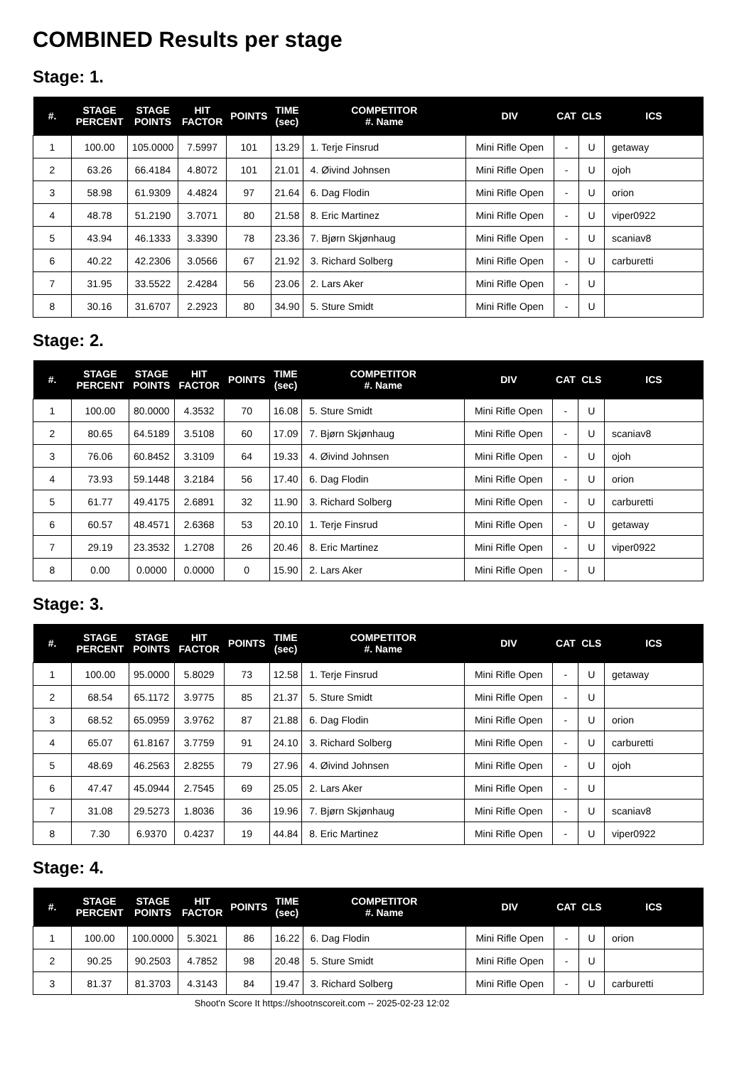COMBINED Results per stage
Stage: 1.
| #. | STAGE PERCENT | STAGE POINTS | HIT FACTOR | POINTS | TIME (sec) | COMPETITOR #. Name | DIV | CAT | CLS | ICS |
| --- | --- | --- | --- | --- | --- | --- | --- | --- | --- | --- |
| 1 | 100.00 | 105.0000 | 7.5997 | 101 | 13.29 | 1. Terje Finsrud | Mini Rifle Open | - | U | getaway |
| 2 | 63.26 | 66.4184 | 4.8072 | 101 | 21.01 | 4. Øivind Johnsen | Mini Rifle Open | - | U | ojoh |
| 3 | 58.98 | 61.9309 | 4.4824 | 97 | 21.64 | 6. Dag Flodin | Mini Rifle Open | - | U | orion |
| 4 | 48.78 | 51.2190 | 3.7071 | 80 | 21.58 | 8. Eric Martinez | Mini Rifle Open | - | U | viper0922 |
| 5 | 43.94 | 46.1333 | 3.3390 | 78 | 23.36 | 7. Bjørn Skjønhaug | Mini Rifle Open | - | U | scaniav8 |
| 6 | 40.22 | 42.2306 | 3.0566 | 67 | 21.92 | 3. Richard Solberg | Mini Rifle Open | - | U | carburetti |
| 7 | 31.95 | 33.5522 | 2.4284 | 56 | 23.06 | 2. Lars Aker | Mini Rifle Open | - | U | |
| 8 | 30.16 | 31.6707 | 2.2923 | 80 | 34.90 | 5. Sture Smidt | Mini Rifle Open | - | U | |
Stage: 2.
| #. | STAGE PERCENT | STAGE POINTS | HIT FACTOR | POINTS | TIME (sec) | COMPETITOR #. Name | DIV | CAT | CLS | ICS |
| --- | --- | --- | --- | --- | --- | --- | --- | --- | --- | --- |
| 1 | 100.00 | 80.0000 | 4.3532 | 70 | 16.08 | 5. Sture Smidt | Mini Rifle Open | - | U | |
| 2 | 80.65 | 64.5189 | 3.5108 | 60 | 17.09 | 7. Bjørn Skjønhaug | Mini Rifle Open | - | U | scaniav8 |
| 3 | 76.06 | 60.8452 | 3.3109 | 64 | 19.33 | 4. Øivind Johnsen | Mini Rifle Open | - | U | ojoh |
| 4 | 73.93 | 59.1448 | 3.2184 | 56 | 17.40 | 6. Dag Flodin | Mini Rifle Open | - | U | orion |
| 5 | 61.77 | 49.4175 | 2.6891 | 32 | 11.90 | 3. Richard Solberg | Mini Rifle Open | - | U | carburetti |
| 6 | 60.57 | 48.4571 | 2.6368 | 53 | 20.10 | 1. Terje Finsrud | Mini Rifle Open | - | U | getaway |
| 7 | 29.19 | 23.3532 | 1.2708 | 26 | 20.46 | 8. Eric Martinez | Mini Rifle Open | - | U | viper0922 |
| 8 | 0.00 | 0.0000 | 0.0000 | 0 | 15.90 | 2. Lars Aker | Mini Rifle Open | - | U | |
Stage: 3.
| #. | STAGE PERCENT | STAGE POINTS | HIT FACTOR | POINTS | TIME (sec) | COMPETITOR #. Name | DIV | CAT | CLS | ICS |
| --- | --- | --- | --- | --- | --- | --- | --- | --- | --- | --- |
| 1 | 100.00 | 95.0000 | 5.8029 | 73 | 12.58 | 1. Terje Finsrud | Mini Rifle Open | - | U | getaway |
| 2 | 68.54 | 65.1172 | 3.9775 | 85 | 21.37 | 5. Sture Smidt | Mini Rifle Open | - | U | |
| 3 | 68.52 | 65.0959 | 3.9762 | 87 | 21.88 | 6. Dag Flodin | Mini Rifle Open | - | U | orion |
| 4 | 65.07 | 61.8167 | 3.7759 | 91 | 24.10 | 3. Richard Solberg | Mini Rifle Open | - | U | carburetti |
| 5 | 48.69 | 46.2563 | 2.8255 | 79 | 27.96 | 4. Øivind Johnsen | Mini Rifle Open | - | U | ojoh |
| 6 | 47.47 | 45.0944 | 2.7545 | 69 | 25.05 | 2. Lars Aker | Mini Rifle Open | - | U | |
| 7 | 31.08 | 29.5273 | 1.8036 | 36 | 19.96 | 7. Bjørn Skjønhaug | Mini Rifle Open | - | U | scaniav8 |
| 8 | 7.30 | 6.9370 | 0.4237 | 19 | 44.84 | 8. Eric Martinez | Mini Rifle Open | - | U | viper0922 |
Stage: 4.
| #. | STAGE PERCENT | STAGE POINTS | HIT FACTOR | POINTS | TIME (sec) | COMPETITOR #. Name | DIV | CAT | CLS | ICS |
| --- | --- | --- | --- | --- | --- | --- | --- | --- | --- | --- |
| 1 | 100.00 | 100.0000 | 5.3021 | 86 | 16.22 | 6. Dag Flodin | Mini Rifle Open | - | U | orion |
| 2 | 90.25 | 90.2503 | 4.7852 | 98 | 20.48 | 5. Sture Smidt | Mini Rifle Open | - | U | |
| 3 | 81.37 | 81.3703 | 4.3143 | 84 | 19.47 | 3. Richard Solberg | Mini Rifle Open | - | U | carburetti |
Shoot'n Score It https://shootnscoreit.com -- 2025-02-23 12:02